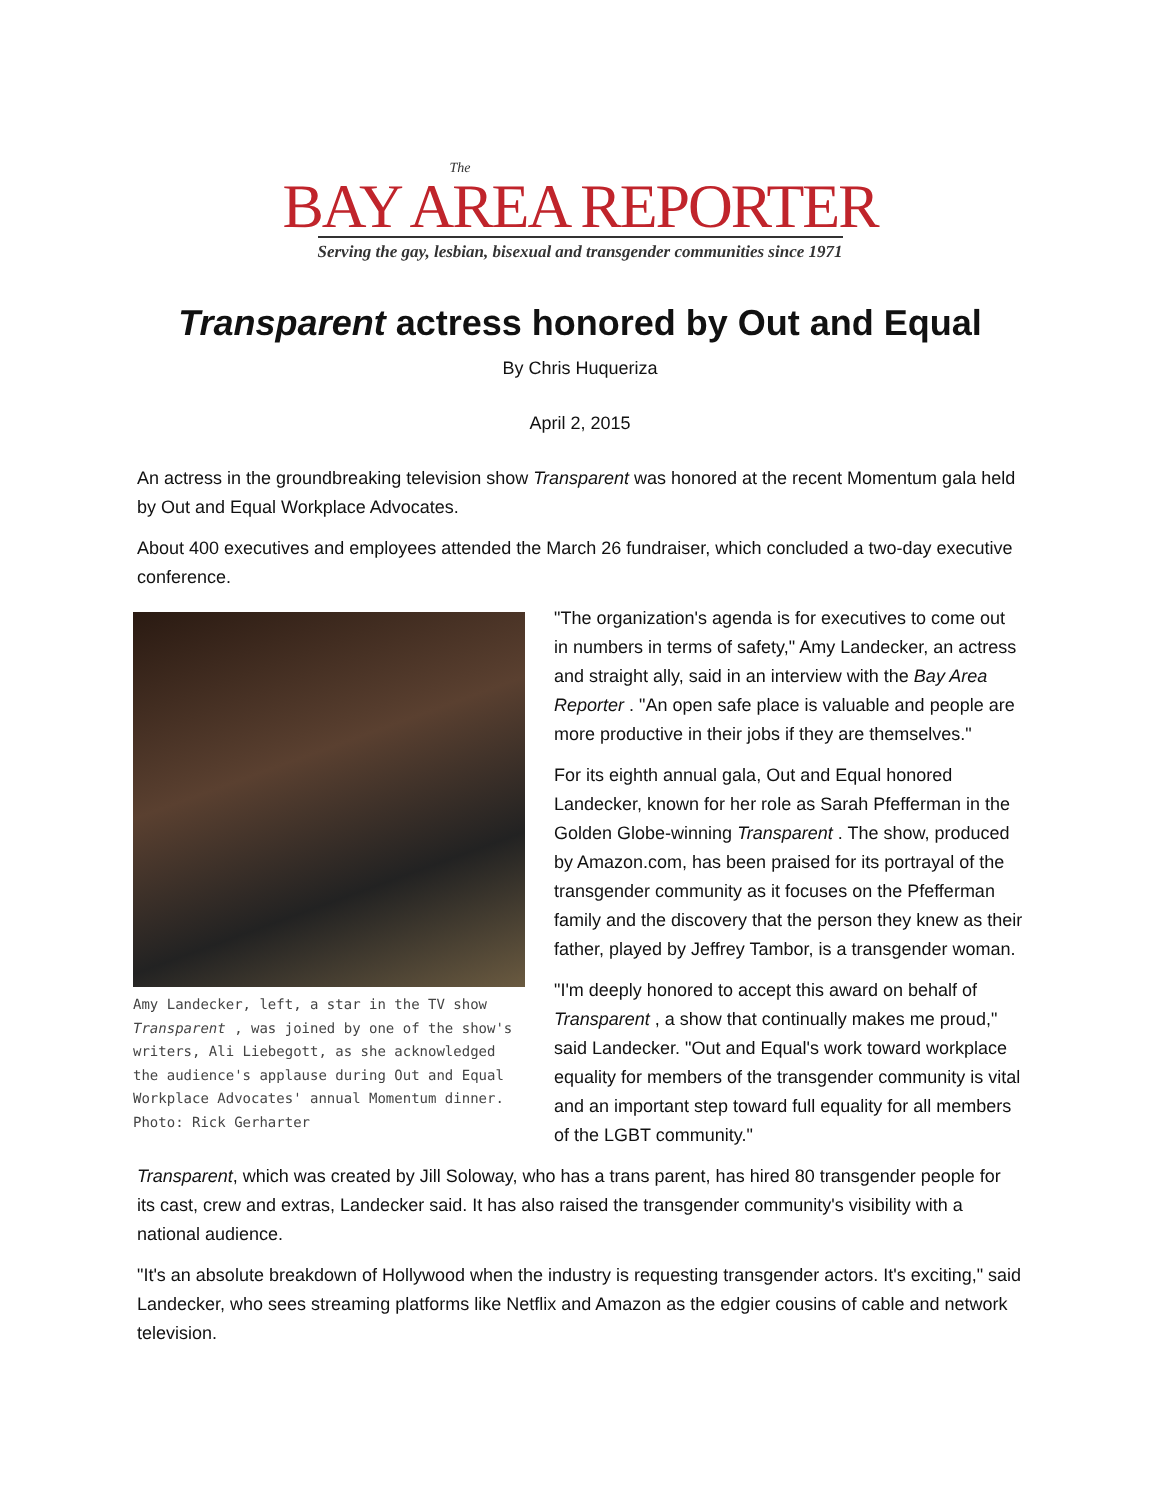The
BAY AREA REPORTER
Serving the gay, lesbian, bisexual and transgender communities since 1971
Transparent actress honored by Out and Equal
By Chris Huqueriza
April 2, 2015
An actress in the groundbreaking television show Transparent was honored at the recent Momentum gala held by Out and Equal Workplace Advocates.
About 400 executives and employees attended the March 26 fundraiser, which concluded a two-day executive conference.
Amy Landecker, left, a star in the TV show Transparent , was joined by one of the show's writers, Ali Liebegott, as she acknowledged the audience's applause during Out and Equal Workplace Advocates' annual Momentum dinner. Photo: Rick Gerharter
"The organization's agenda is for executives to come out in numbers in terms of safety," Amy Landecker, an actress and straight ally, said in an interview with the Bay Area Reporter . "An open safe place is valuable and people are more productive in their jobs if they are themselves."
For its eighth annual gala, Out and Equal honored Landecker, known for her role as Sarah Pfefferman in the Golden Globe-winning Transparent . The show, produced by Amazon.com, has been praised for its portrayal of the transgender community as it focuses on the Pfefferman family and the discovery that the person they knew as their father, played by Jeffrey Tambor, is a transgender woman.
"I'm deeply honored to accept this award on behalf of Transparent , a show that continually makes me proud," said Landecker. "Out and Equal's work toward workplace equality for members of the transgender community is vital and an important step toward full equality for all members of the LGBT community."
Transparent, which was created by Jill Soloway, who has a trans parent, has hired 80 transgender people for its cast, crew and extras, Landecker said. It has also raised the transgender community's visibility with a national audience.
"It's an absolute breakdown of Hollywood when the industry is requesting transgender actors. It's exciting," said Landecker, who sees streaming platforms like Netflix and Amazon as the edgier cousins of cable and network television.